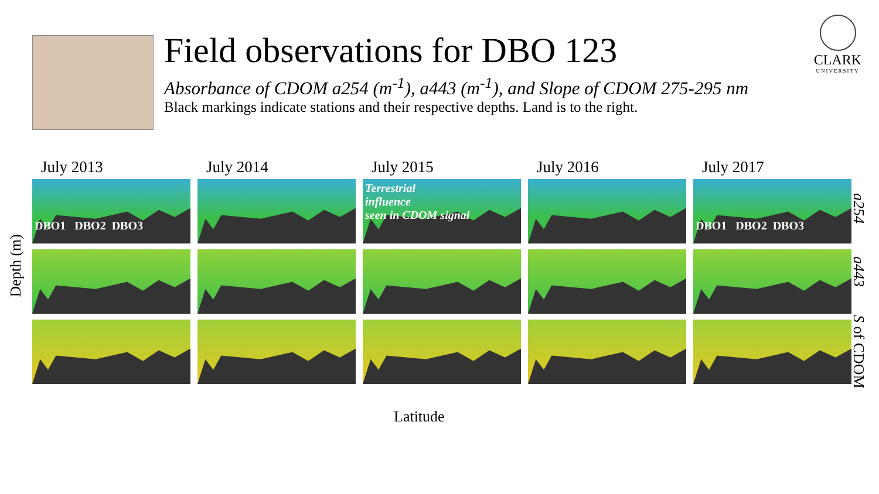Field observations for DBO 123
Absorbance of CDOM a254 (m<sup>-1</sup>), a443 (m<sup>-1</sup>), and Slope of CDOM 275-295 nm
Black markings indicate stations and their respective depths. Land is to the right.
CLARK
UNIVERSITY
Depth (m)
July 2013
DBO1 DBO2 DBO3
July 2014
July 2015
Terrestrial
influence
seen in CDOM signal
July 2016
July 2017
DBO1 DBO2 DBO3
a254
a443
S of CDOM
Latitude